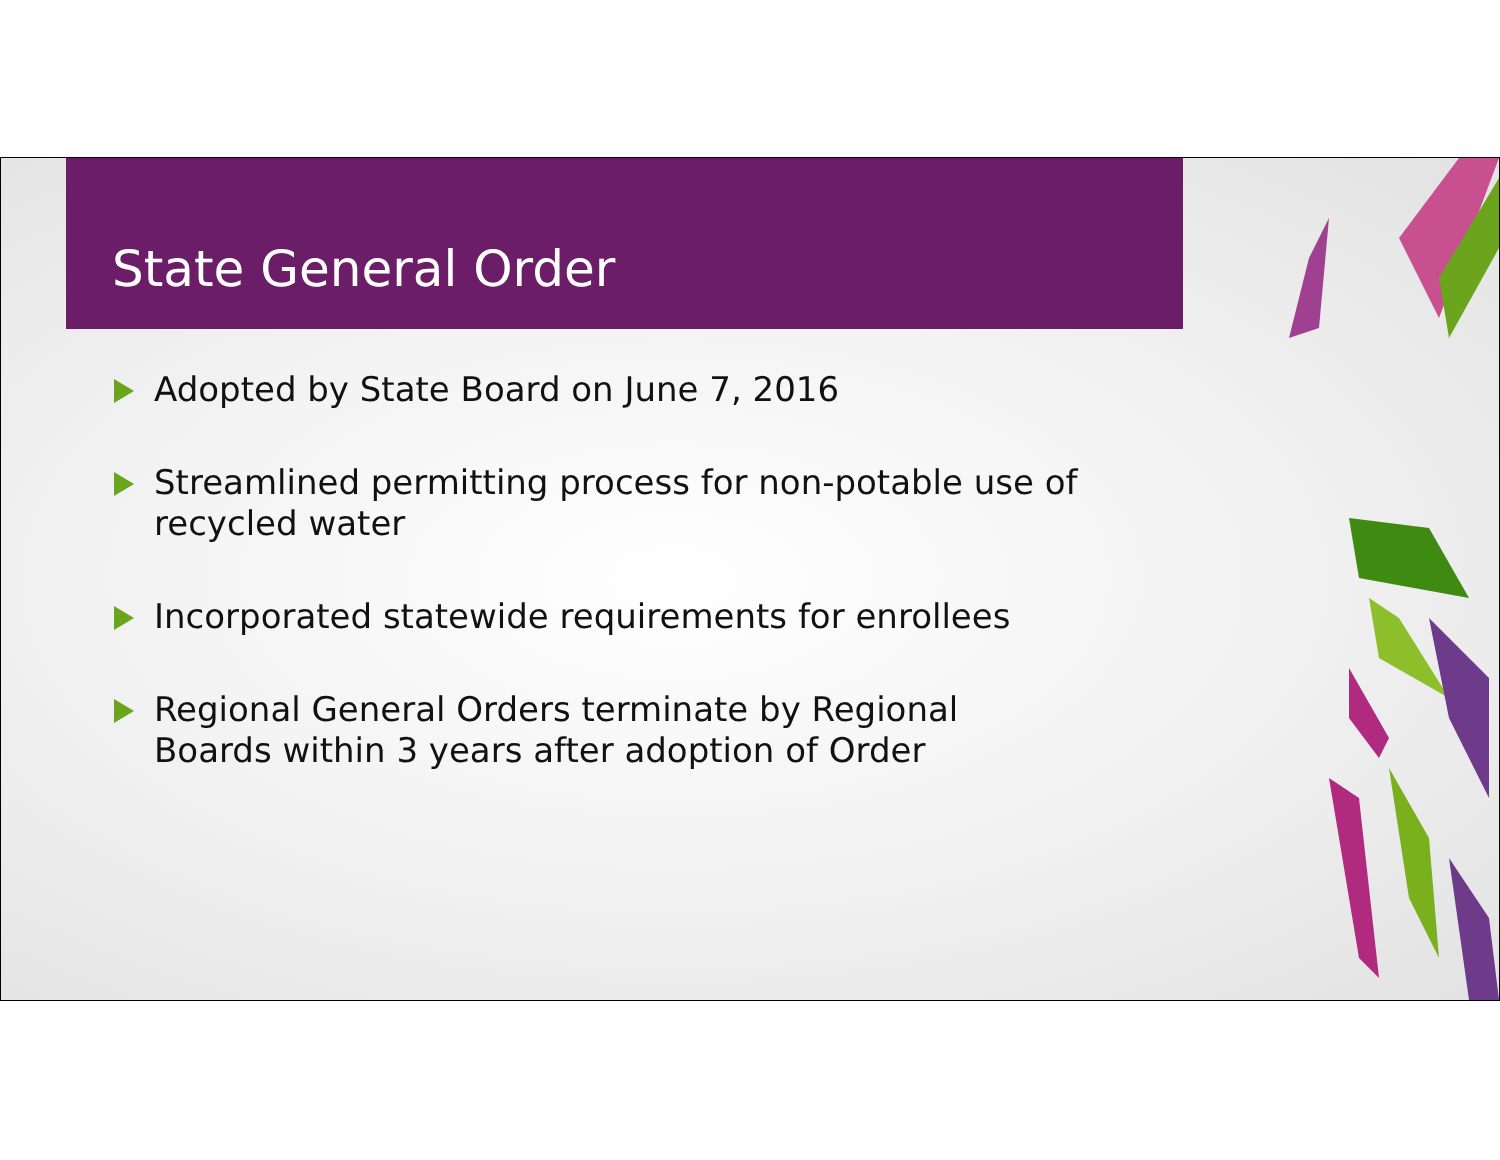State General Order
Adopted by State Board on June 7, 2016
Streamlined permitting process for non-potable use of recycled water
Incorporated statewide requirements for enrollees
Regional General Orders terminate by Regional Boards within 3 years after adoption of Order